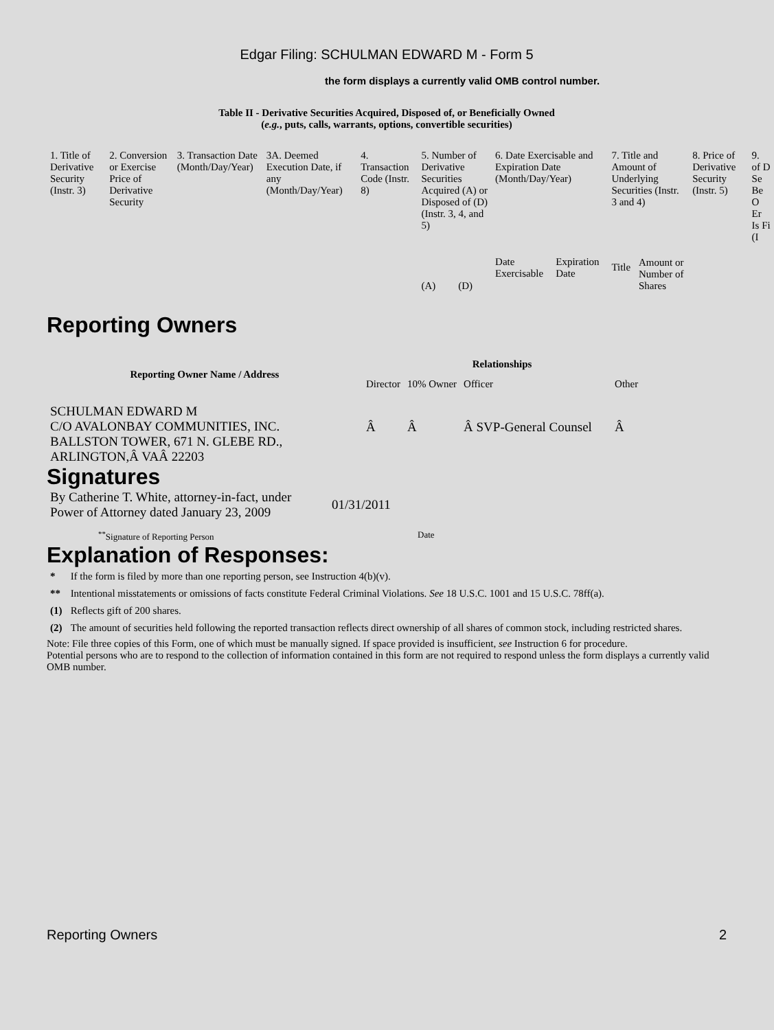Edgar Filing: SCHULMAN EDWARD M - Form 5
the form displays a currently valid OMB control number.
Table II - Derivative Securities Acquired, Disposed of, or Beneficially Owned
(e.g., puts, calls, warrants, options, convertible securities)
| 1. Title of Derivative Security (Instr. 3) | 2. Conversion or Exercise Price of Derivative Security | 3. Transaction Date (Month/Day/Year) | 3A. Deemed Execution Date, if any (Month/Day/Year) | 4. Transaction Code (Instr. 8) | 5. Number of Derivative Securities Acquired (A) or Disposed of (D) (Instr. 3, 4, and 5) | | 6. Date Exercisable and Expiration Date (Month/Day/Year) | | 7. Title and Amount of Underlying Securities (Instr. 3 and 4) | | 8. Price of Derivative Security (Instr. 5) | 9. of D Se Be O Er Is Fi (I |
| --- | --- | --- | --- | --- | --- | --- | --- | --- | --- | --- | --- | --- |
| | | | | | (A) | (D) | Date Exercisable | Expiration Date | Title | Amount or Number of Shares | | |
Reporting Owners
| Reporting Owner Name / Address | Relationships | | | |
| --- | --- | --- | --- | --- |
| | Director | 10% Owner | Officer | Other |
| SCHULMAN EDWARD M C/O AVALONBAY COMMUNITIES, INC. BALLSTON TOWER, 671 N. GLEBE RD., ARLINGTON,Â VAÂ 22203 | Â | Â | Â SVP-General Counsel | Â |
Signatures
| By Catherine T. White, attorney-in-fact, under Power of Attorney dated January 23, 2009 | 01/31/2011 |
| <sup>**</sup> Signature of Reporting Person | Date |
Explanation of Responses:
| * | If the form is filed by more than one reporting person, see Instruction 4(b)(v). |
| ** | Intentional misstatements or omissions of facts constitute Federal Criminal Violations. See 18 U.S.C. 1001 and 15 U.S.C. 78ff(a). |
| (1) | Reflects gift of 200 shares. |
| (2) | The amount of securities held following the reported transaction reflects direct ownership of all shares of common stock, including restricted shares. |
Note: File three copies of this Form, one of which must be manually signed. If space provided is insufficient, see Instruction 6 for procedure.
Potential persons who are to respond to the collection of information contained in this form are not required to respond unless the form displays a currently valid OMB number.
Reporting Owners 2